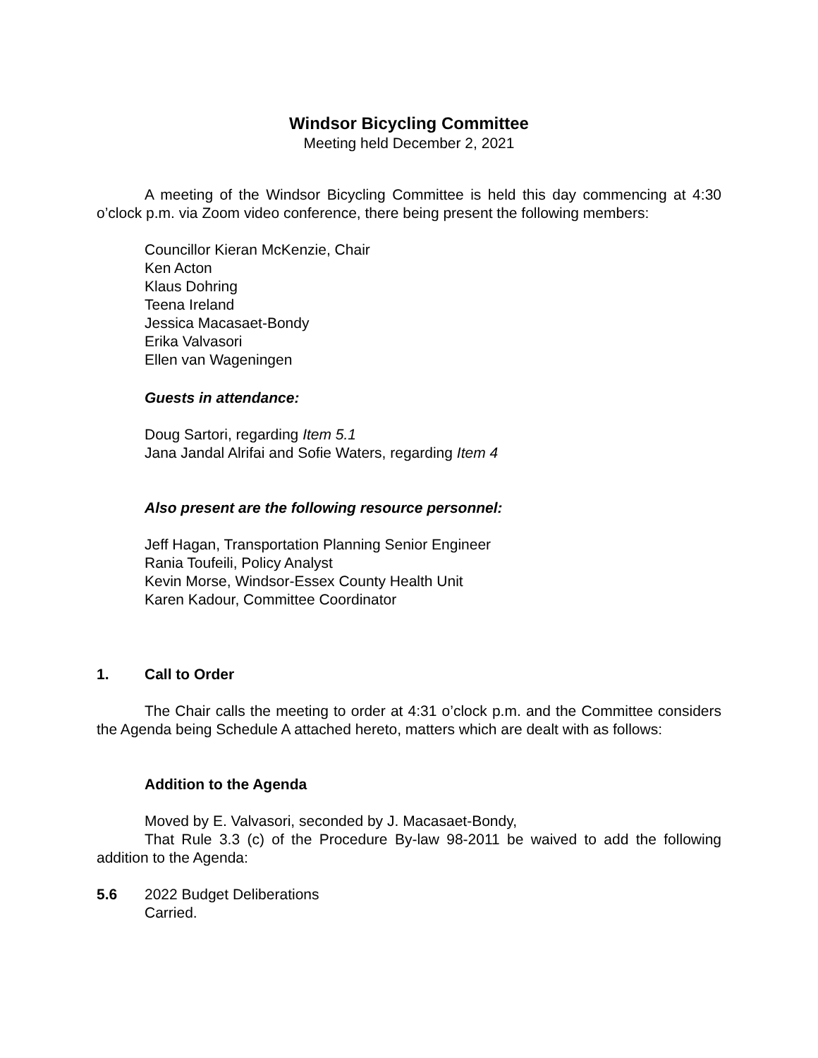Windsor Bicycling Committee
Meeting held December 2, 2021
A meeting of the Windsor Bicycling Committee is held this day commencing at 4:30 o’clock p.m. via Zoom video conference, there being present the following members:
Councillor Kieran McKenzie, Chair
Ken Acton
Klaus Dohring
Teena Ireland
Jessica Macasaet-Bondy
Erika Valvasori
Ellen van Wageningen
Guests in attendance:
Doug Sartori, regarding Item 5.1
Jana Jandal Alrifai and Sofie Waters, regarding Item 4
Also present are the following resource personnel:
Jeff Hagan, Transportation Planning Senior Engineer
Rania Toufeili, Policy Analyst
Kevin Morse, Windsor-Essex County Health Unit
Karen Kadour, Committee Coordinator
1. Call to Order
The Chair calls the meeting to order at 4:31 o’clock p.m. and the Committee considers the Agenda being Schedule A attached hereto, matters which are dealt with as follows:
Addition to the Agenda
Moved by E. Valvasori, seconded by J. Macasaet-Bondy,
That Rule 3.3 (c) of the Procedure By-law 98-2011 be waived to add the following addition to the Agenda:
5.6 2022 Budget Deliberations
Carried.